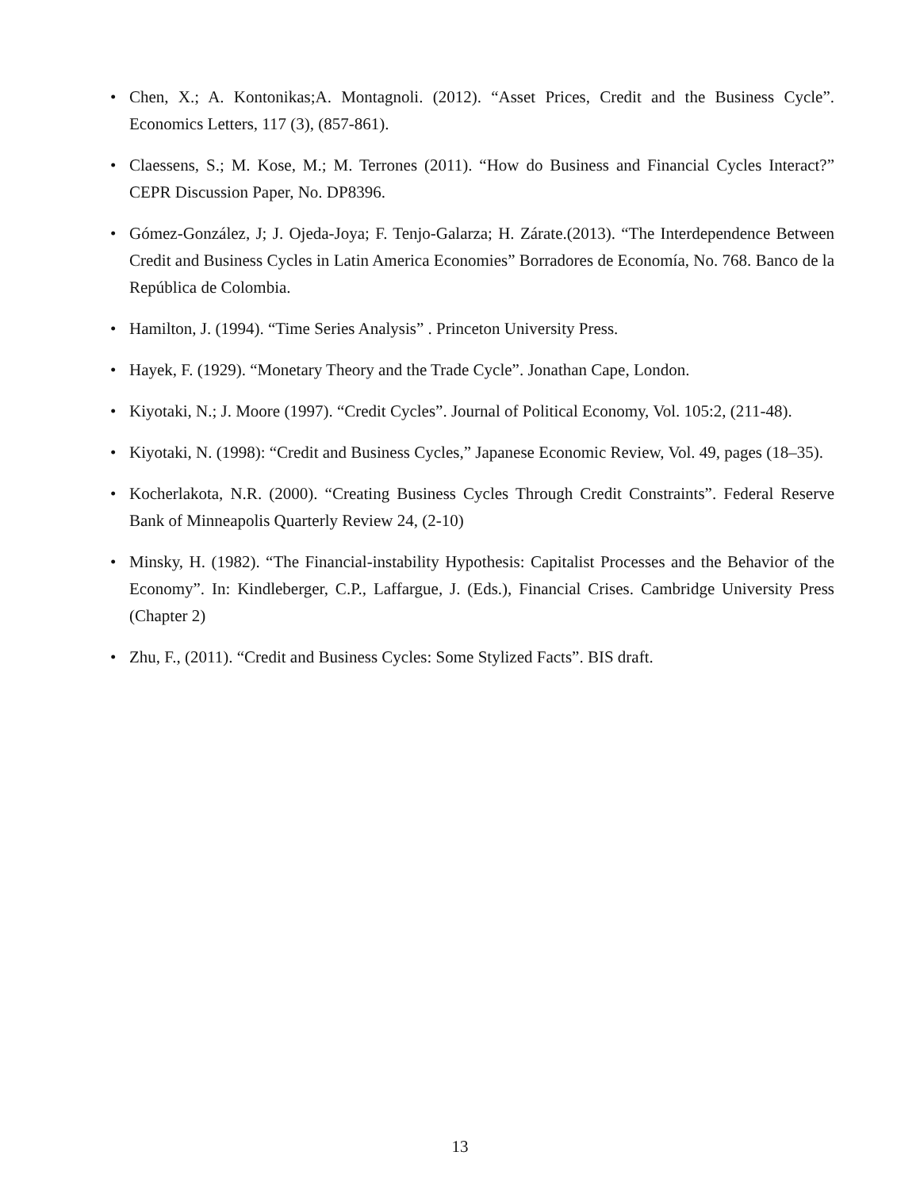• Chen, X.; A. Kontonikas;A. Montagnoli. (2012). “Asset Prices, Credit and the Business Cycle”. Economics Letters, 117 (3), (857-861).
• Claessens, S.; M. Kose, M.; M. Terrones (2011). “How do Business and Financial Cycles Interact?” CEPR Discussion Paper, No. DP8396.
• Gómez-González, J; J. Ojeda-Joya; F. Tenjo-Galarza; H. Zárate.(2013). “The Interdependence Between Credit and Business Cycles in Latin America Economies” Borradores de Economía, No. 768. Banco de la República de Colombia.
• Hamilton, J. (1994). “Time Series Analysis” . Princeton University Press.
• Hayek, F. (1929). “Monetary Theory and the Trade Cycle”. Jonathan Cape, London.
• Kiyotaki, N.; J. Moore (1997). “Credit Cycles”. Journal of Political Economy, Vol. 105:2, (211-48).
• Kiyotaki, N. (1998): “Credit and Business Cycles,” Japanese Economic Review, Vol. 49, pages (18–35).
• Kocherlakota, N.R. (2000). “Creating Business Cycles Through Credit Constraints”. Federal Reserve Bank of Minneapolis Quarterly Review 24, (2-10)
• Minsky, H. (1982). “The Financial-instability Hypothesis: Capitalist Processes and the Behavior of the Economy”. In: Kindleberger, C.P., Laffargue, J. (Eds.), Financial Crises. Cambridge University Press (Chapter 2)
• Zhu, F., (2011). “Credit and Business Cycles: Some Stylized Facts”. BIS draft.
13